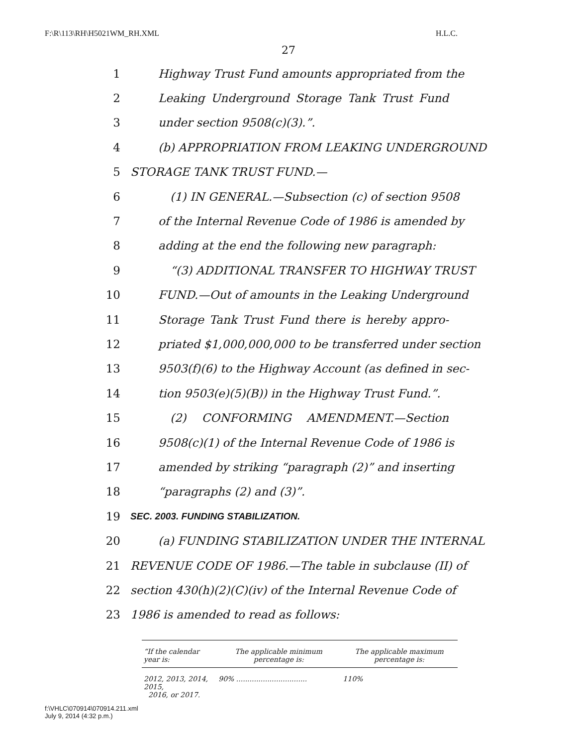F:\R\113\RH\H5021WM_RH.XML H.L.C.
27
1 Highway Trust Fund amounts appropriated from the
2 Leaking Underground Storage Tank Trust Fund
3 under section 9508(c)(3).”.
4 (b) APPROPRIATION FROM LEAKING UNDERGROUND
5 STORAGE TANK TRUST FUND.—
6 (1) IN GENERAL.—Subsection (c) of section 9508
7 of the Internal Revenue Code of 1986 is amended by
8 adding at the end the following new paragraph:
9 “(3) ADDITIONAL TRANSFER TO HIGHWAY TRUST
10 FUND.—Out of amounts in the Leaking Underground
11 Storage Tank Trust Fund there is hereby appro-
12 priated $1,000,000,000 to be transferred under section
13 9503(f)(6) to the Highway Account (as defined in sec-
14 tion 9503(e)(5)(B)) in the Highway Trust Fund.”.
15 (2) CONFORMING AMENDMENT.—Section
16 9508(c)(1) of the Internal Revenue Code of 1986 is
17 amended by striking “paragraph (2)” and inserting
18 “paragraphs (2) and (3)”.
19 SEC. 2003. FUNDING STABILIZATION.
20 (a) FUNDING STABILIZATION UNDER THE INTERNAL
21 REVENUE CODE OF 1986.—The table in subclause (II) of
22 section 430(h)(2)(C)(iv) of the Internal Revenue Code of
23 1986 is amended to read as follows:
| “If the calendar year is: | The applicable minimum percentage is: | The applicable maximum percentage is: |
| --- | --- | --- |
| 2012, 2013, 2014, 2015, 2016, or 2017. | 90% ................................ | 110% |
f:\VHLC\070914\070914.211.xml
July 9, 2014 (4:32 p.m.)